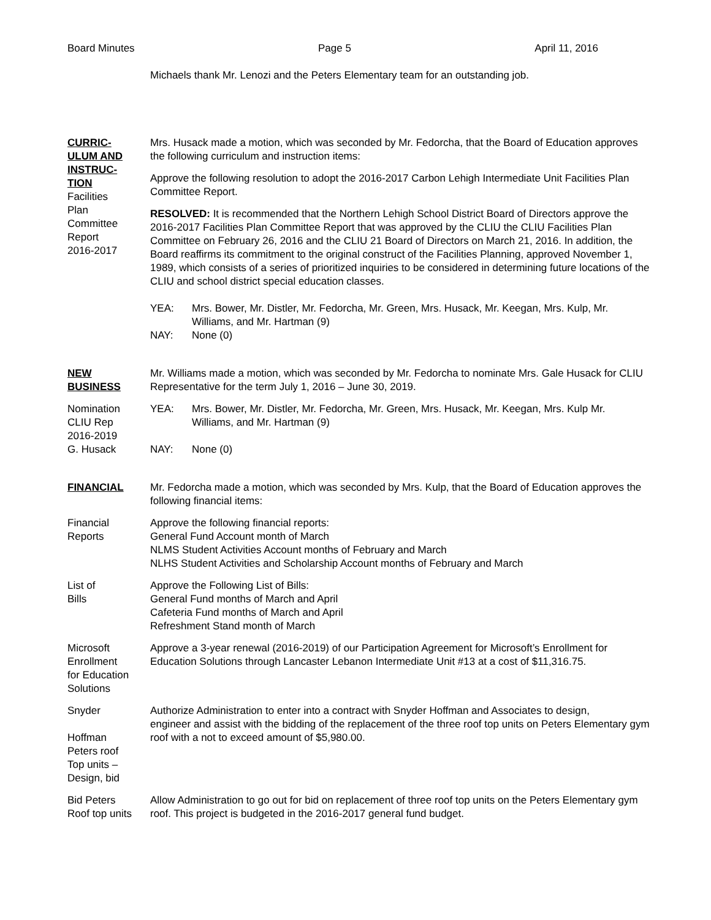Board Minutes Page 5 April 11, 2016
Michaels thank Mr. Lenozi and the Peters Elementary team for an outstanding job.
CURRIC-
ULUM AND
INSTRUC-
TION
Facilities
Plan
Committee
Report
2016-2017
Mrs. Husack made a motion, which was seconded by Mr. Fedorcha, that the Board of Education approves the following curriculum and instruction items:
Approve the following resolution to adopt the 2016-2017 Carbon Lehigh Intermediate Unit Facilities Plan Committee Report.
RESOLVED: It is recommended that the Northern Lehigh School District Board of Directors approve the 2016-2017 Facilities Plan Committee Report that was approved by the CLIU the CLIU Facilities Plan Committee on February 26, 2016 and the CLIU 21 Board of Directors on March 21, 2016. In addition, the Board reaffirms its commitment to the original construct of the Facilities Planning, approved November 1, 1989, which consists of a series of prioritized inquiries to be considered in determining future locations of the CLIU and school district special education classes.
YEA: Mrs. Bower, Mr. Distler, Mr. Fedorcha, Mr. Green, Mrs. Husack, Mr. Keegan, Mrs. Kulp, Mr. Williams, and Mr. Hartman (9)
NAY: None (0)
NEW
BUSINESS
Mr. Williams made a motion, which was seconded by Mr. Fedorcha to nominate Mrs. Gale Husack for CLIU Representative for the term July 1, 2016 – June 30, 2019.
Nomination
CLIU Rep
2016-2019
G. Husack
YEA: Mrs. Bower, Mr. Distler, Mr. Fedorcha, Mr. Green, Mrs. Husack, Mr. Keegan, Mrs. Kulp Mr. Williams, and Mr. Hartman (9)
NAY: None (0)
FINANCIAL Mr. Fedorcha made a motion, which was seconded by Mrs. Kulp, that the Board of Education approves the following financial items:
Financial
Reports
Approve the following financial reports:
General Fund Account month of March
NLMS Student Activities Account months of February and March
NLHS Student Activities and Scholarship Account months of February and March
List of
Bills
Approve the Following List of Bills:
General Fund months of March and April
Cafeteria Fund months of March and April
Refreshment Stand month of March
Microsoft
Enrollment
for Education
Solutions
Approve a 3-year renewal (2016-2019) of our Participation Agreement for Microsoft’s Enrollment for Education Solutions through Lancaster Lebanon Intermediate Unit #13 at a cost of $11,316.75.
Snyder
Hoffman
Peters roof
Top units –
Design, bid
Authorize Administration to enter into a contract with Snyder Hoffman and Associates to design,
engineer and assist with the bidding of the replacement of the three roof top units on Peters Elementary gym roof with a not to exceed amount of $5,980.00.
Bid Peters
Roof top units
Allow Administration to go out for bid on replacement of three roof top units on the Peters Elementary gym roof. This project is budgeted in the 2016-2017 general fund budget.